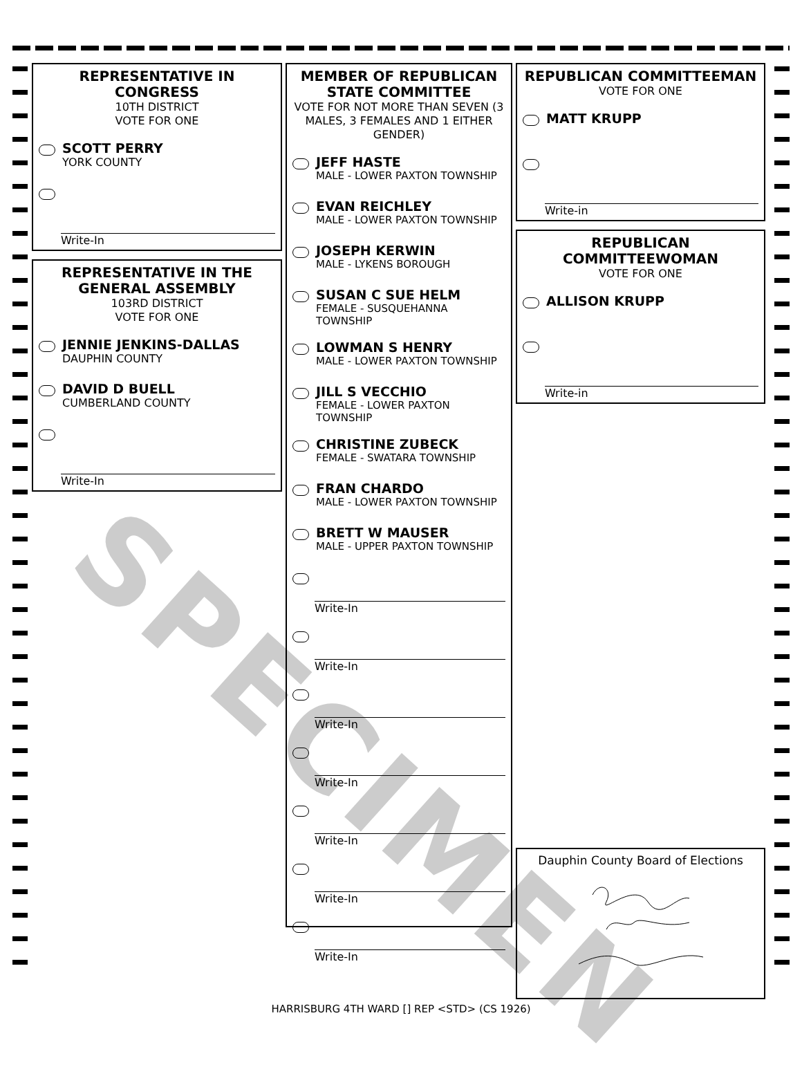SPECIMEN
REPRESENTATIVE IN CONGRESS
10TH DISTRICT
VOTE FOR ONE
SCOTT PERRY
YORK COUNTY
Write-In
REPRESENTATIVE IN THE GENERAL ASSEMBLY
103RD DISTRICT
VOTE FOR ONE
JENNIE JENKINS-DALLAS
DAUPHIN COUNTY
DAVID D BUELL
CUMBERLAND COUNTY
Write-In
MEMBER OF REPUBLICAN STATE COMMITTEE
VOTE FOR NOT MORE THAN SEVEN (3 MALES, 3 FEMALES AND 1 EITHER GENDER)
JEFF HASTE
MALE - LOWER PAXTON TOWNSHIP
EVAN REICHLEY
MALE - LOWER PAXTON TOWNSHIP
JOSEPH KERWIN
MALE - LYKENS BOROUGH
SUSAN C SUE HELM
FEMALE - SUSQUEHANNA TOWNSHIP
LOWMAN S HENRY
MALE - LOWER PAXTON TOWNSHIP
JILL S VECCHIO
FEMALE - LOWER PAXTON TOWNSHIP
CHRISTINE ZUBECK
FEMALE - SWATARA TOWNSHIP
FRAN CHARDO
MALE - LOWER PAXTON TOWNSHIP
BRETT W MAUSER
MALE - UPPER PAXTON TOWNSHIP
Write-In
Write-In
Write-In
Write-In
Write-In
Write-In
Write-In
REPUBLICAN COMMITTEEMAN
VOTE FOR ONE
MATT KRUPP
Write-in
REPUBLICAN COMMITTEEWOMAN
VOTE FOR ONE
ALLISON KRUPP
Write-in
Dauphin County Board of Elections
HARRISBURG 4TH WARD [] REP <STD> (CS 1926)